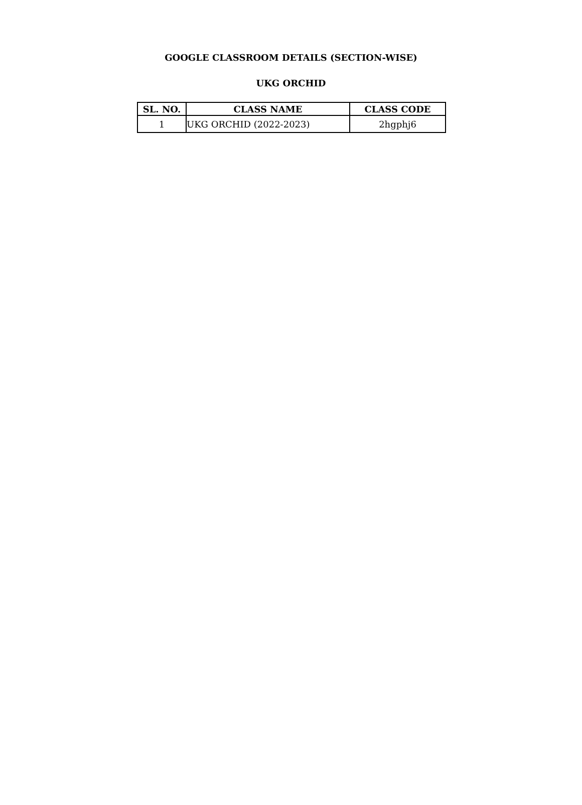GOOGLE CLASSROOM DETAILS (SECTION-WISE)
UKG ORCHID
| SL. NO. | CLASS NAME | CLASS CODE |
| --- | --- | --- |
| 1 | UKG ORCHID (2022-2023) | 2hgphj6 |